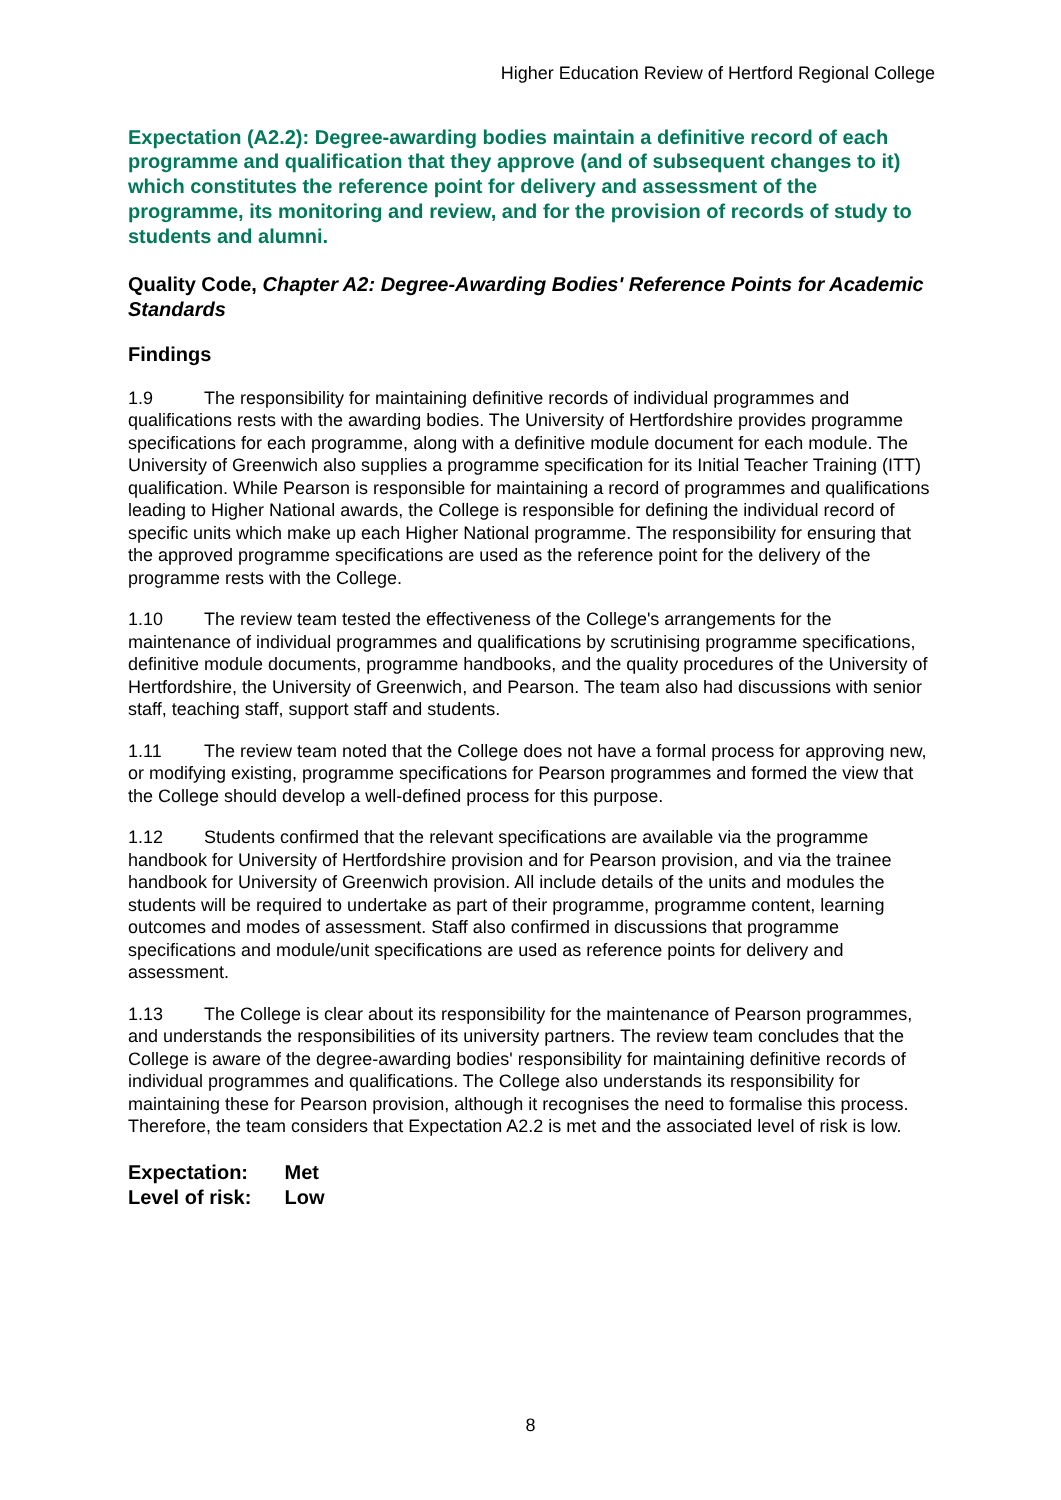Higher Education Review of Hertford Regional College
Expectation (A2.2): Degree-awarding bodies maintain a definitive record of each programme and qualification that they approve (and of subsequent changes to it) which constitutes the reference point for delivery and assessment of the programme, its monitoring and review, and for the provision of records of study to students and alumni.
Quality Code, Chapter A2: Degree-Awarding Bodies' Reference Points for Academic Standards
Findings
1.9 The responsibility for maintaining definitive records of individual programmes and qualifications rests with the awarding bodies. The University of Hertfordshire provides programme specifications for each programme, along with a definitive module document for each module. The University of Greenwich also supplies a programme specification for its Initial Teacher Training (ITT) qualification. While Pearson is responsible for maintaining a record of programmes and qualifications leading to Higher National awards, the College is responsible for defining the individual record of specific units which make up each Higher National programme. The responsibility for ensuring that the approved programme specifications are used as the reference point for the delivery of the programme rests with the College.
1.10 The review team tested the effectiveness of the College's arrangements for the maintenance of individual programmes and qualifications by scrutinising programme specifications, definitive module documents, programme handbooks, and the quality procedures of the University of Hertfordshire, the University of Greenwich, and Pearson. The team also had discussions with senior staff, teaching staff, support staff and students.
1.11 The review team noted that the College does not have a formal process for approving new, or modifying existing, programme specifications for Pearson programmes and formed the view that the College should develop a well-defined process for this purpose.
1.12 Students confirmed that the relevant specifications are available via the programme handbook for University of Hertfordshire provision and for Pearson provision, and via the trainee handbook for University of Greenwich provision. All include details of the units and modules the students will be required to undertake as part of their programme, programme content, learning outcomes and modes of assessment. Staff also confirmed in discussions that programme specifications and module/unit specifications are used as reference points for delivery and assessment.
1.13 The College is clear about its responsibility for the maintenance of Pearson programmes, and understands the responsibilities of its university partners. The review team concludes that the College is aware of the degree-awarding bodies' responsibility for maintaining definitive records of individual programmes and qualifications. The College also understands its responsibility for maintaining these for Pearson provision, although it recognises the need to formalise this process. Therefore, the team considers that Expectation A2.2 is met and the associated level of risk is low.
Expectation: Met
Level of risk: Low
8